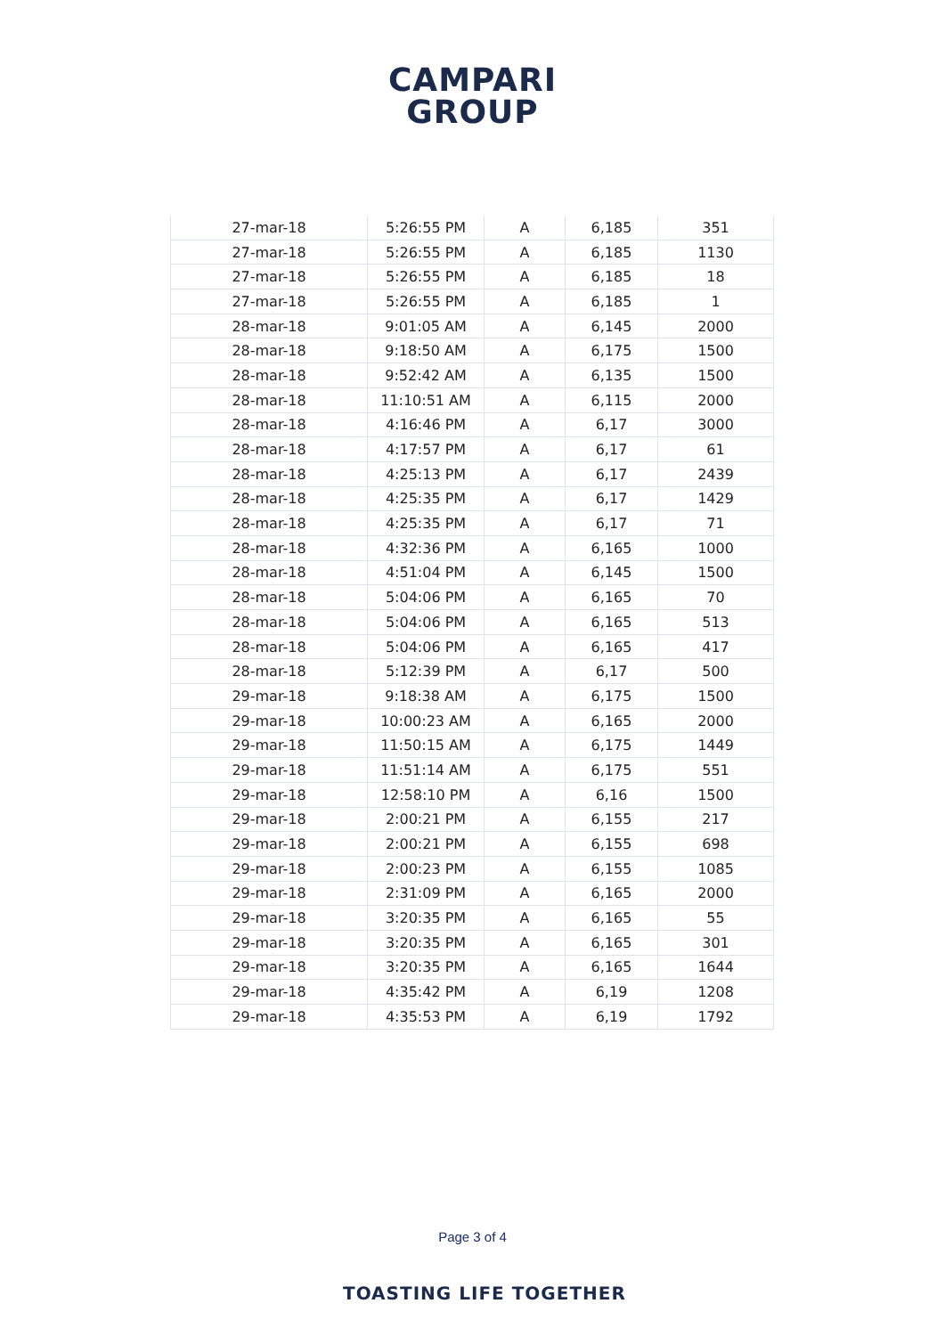CAMPARI
GROUP
| 27-mar-18 | 5:26:55 PM | A | 6,185 | 351 |
| 27-mar-18 | 5:26:55 PM | A | 6,185 | 1130 |
| 27-mar-18 | 5:26:55 PM | A | 6,185 | 18 |
| 27-mar-18 | 5:26:55 PM | A | 6,185 | 1 |
| 28-mar-18 | 9:01:05 AM | A | 6,145 | 2000 |
| 28-mar-18 | 9:18:50 AM | A | 6,175 | 1500 |
| 28-mar-18 | 9:52:42 AM | A | 6,135 | 1500 |
| 28-mar-18 | 11:10:51 AM | A | 6,115 | 2000 |
| 28-mar-18 | 4:16:46 PM | A | 6,17 | 3000 |
| 28-mar-18 | 4:17:57 PM | A | 6,17 | 61 |
| 28-mar-18 | 4:25:13 PM | A | 6,17 | 2439 |
| 28-mar-18 | 4:25:35 PM | A | 6,17 | 1429 |
| 28-mar-18 | 4:25:35 PM | A | 6,17 | 71 |
| 28-mar-18 | 4:32:36 PM | A | 6,165 | 1000 |
| 28-mar-18 | 4:51:04 PM | A | 6,145 | 1500 |
| 28-mar-18 | 5:04:06 PM | A | 6,165 | 70 |
| 28-mar-18 | 5:04:06 PM | A | 6,165 | 513 |
| 28-mar-18 | 5:04:06 PM | A | 6,165 | 417 |
| 28-mar-18 | 5:12:39 PM | A | 6,17 | 500 |
| 29-mar-18 | 9:18:38 AM | A | 6,175 | 1500 |
| 29-mar-18 | 10:00:23 AM | A | 6,165 | 2000 |
| 29-mar-18 | 11:50:15 AM | A | 6,175 | 1449 |
| 29-mar-18 | 11:51:14 AM | A | 6,175 | 551 |
| 29-mar-18 | 12:58:10 PM | A | 6,16 | 1500 |
| 29-mar-18 | 2:00:21 PM | A | 6,155 | 217 |
| 29-mar-18 | 2:00:21 PM | A | 6,155 | 698 |
| 29-mar-18 | 2:00:23 PM | A | 6,155 | 1085 |
| 29-mar-18 | 2:31:09 PM | A | 6,165 | 2000 |
| 29-mar-18 | 3:20:35 PM | A | 6,165 | 55 |
| 29-mar-18 | 3:20:35 PM | A | 6,165 | 301 |
| 29-mar-18 | 3:20:35 PM | A | 6,165 | 1644 |
| 29-mar-18 | 4:35:42 PM | A | 6,19 | 1208 |
| 29-mar-18 | 4:35:53 PM | A | 6,19 | 1792 |
Page 3 of 4
TOASTING LIFE TOGETHER